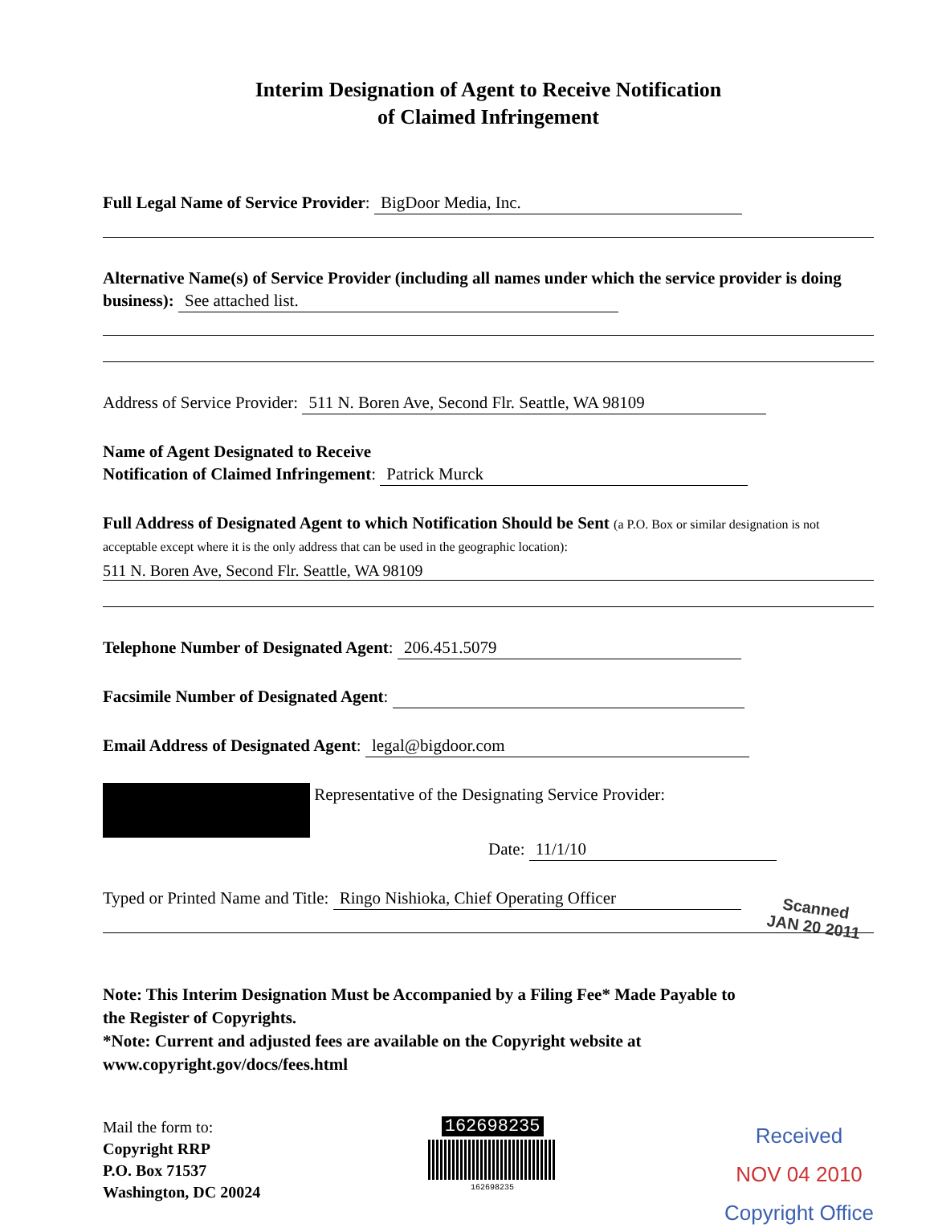Interim Designation of Agent to Receive Notification
of Claimed Infringement
Full Legal Name of Service Provider: BigDoor Media, Inc.
Alternative Name(s) of Service Provider (including all names under which the service provider is doing business): See attached list.
Address of Service Provider: 511 N. Boren Ave, Second Flr. Seattle, WA 98109
Name of Agent Designated to Receive
Notification of Claimed Infringement: Patrick Murck
Full Address of Designated Agent to which Notification Should be Sent (a P.O. Box or similar designation is not acceptable except where it is the only address that can be used in the geographic location):
511 N. Boren Ave, Second Flr. Seattle, WA 98109
Telephone Number of Designated Agent: 206.451.5079
Facsimile Number of Designated Agent:
Email Address of Designated Agent: legal@bigdoor.com
Representative of the Designating Service Provider:
Date: 11/1/10
Typed or Printed Name and Title: Ringo Nishioka, Chief Operating Officer
Note: This Interim Designation Must be Accompanied by a Filing Fee* Made Payable to the Register of Copyrights.
*Note: Current and adjusted fees are available on the Copyright website at www.copyright.gov/docs/fees.html
Mail the form to:
Copyright RRP
P.O. Box 71537
Washington, DC 20024
162698235
162698235
Received
NOV 04 2010
Copyright Office
Scanned
JAN 20 2011